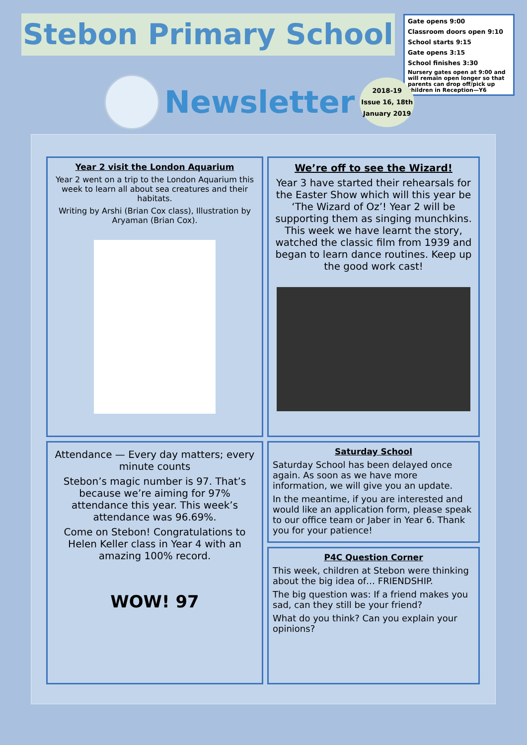Stebon Primary School
Gate opens 9:00
Classroom doors open 9:10
School starts 9:15
Gate opens 3:15
School finishes 3:30
Nursery gates open at 9:00 and will remain open longer so that parents can drop off/pick up children in Reception—Y6
Newsletter
2018-19
Issue 16, 18th
January 2019
Year 2 visit the London Aquarium
Year 2 went on a trip to the London Aquarium this week to learn all about sea creatures and their habitats.
Writing by Arshi (Brian Cox class), Illustration by Aryaman (Brian Cox).
We’re off to see the Wizard!
Year 3 have started their rehearsals for the Easter Show which will this year be ‘The Wizard of Oz’! Year 2 will be supporting them as singing munchkins. This week we have learnt the story, watched the classic film from 1939 and began to learn dance routines. Keep up the good work cast!
Attendance — Every day matters; every minute counts
Stebon’s magic number is 97. That’s because we’re aiming for 97% attendance this year. This week’s attendance was 96.69%.
Come on Stebon! Congratulations to Helen Keller class in Year 4 with an amazing 100% record.
WOW! 97
Saturday School
Saturday School has been delayed once again. As soon as we have more information, we will give you an update.
In the meantime, if you are interested and would like an application form, please speak to our office team or Jaber in Year 6. Thank you for your patience!
P4C Question Corner
This week, children at Stebon were thinking about the big idea of… FRIENDSHIP.
The big question was: If a friend makes you sad, can they still be your friend?
What do you think? Can you explain your opinions?